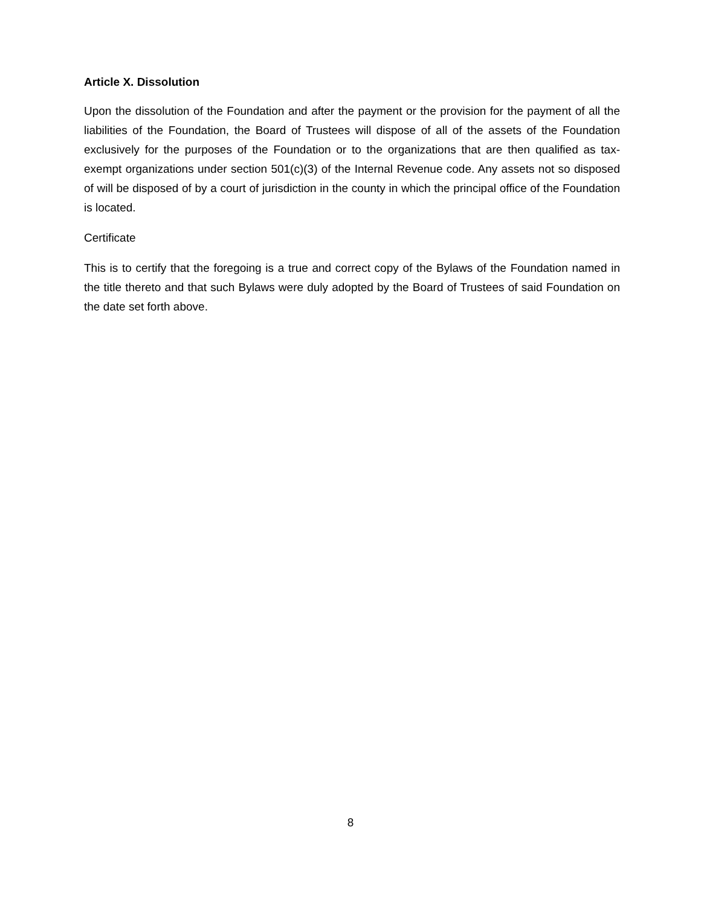Article X. Dissolution
Upon the dissolution of the Foundation and after the payment or the provision for the payment of all the liabilities of the Foundation, the Board of Trustees will dispose of all of the assets of the Foundation exclusively for the purposes of the Foundation or to the organizations that are then qualified as tax-exempt organizations under section 501(c)(3) of the Internal Revenue code. Any assets not so disposed of will be disposed of by a court of jurisdiction in the county in which the principal office of the Foundation is located.
Certificate
This is to certify that the foregoing is a true and correct copy of the Bylaws of the Foundation named in the title thereto and that such Bylaws were duly adopted by the Board of Trustees of said Foundation on the date set forth above.
8